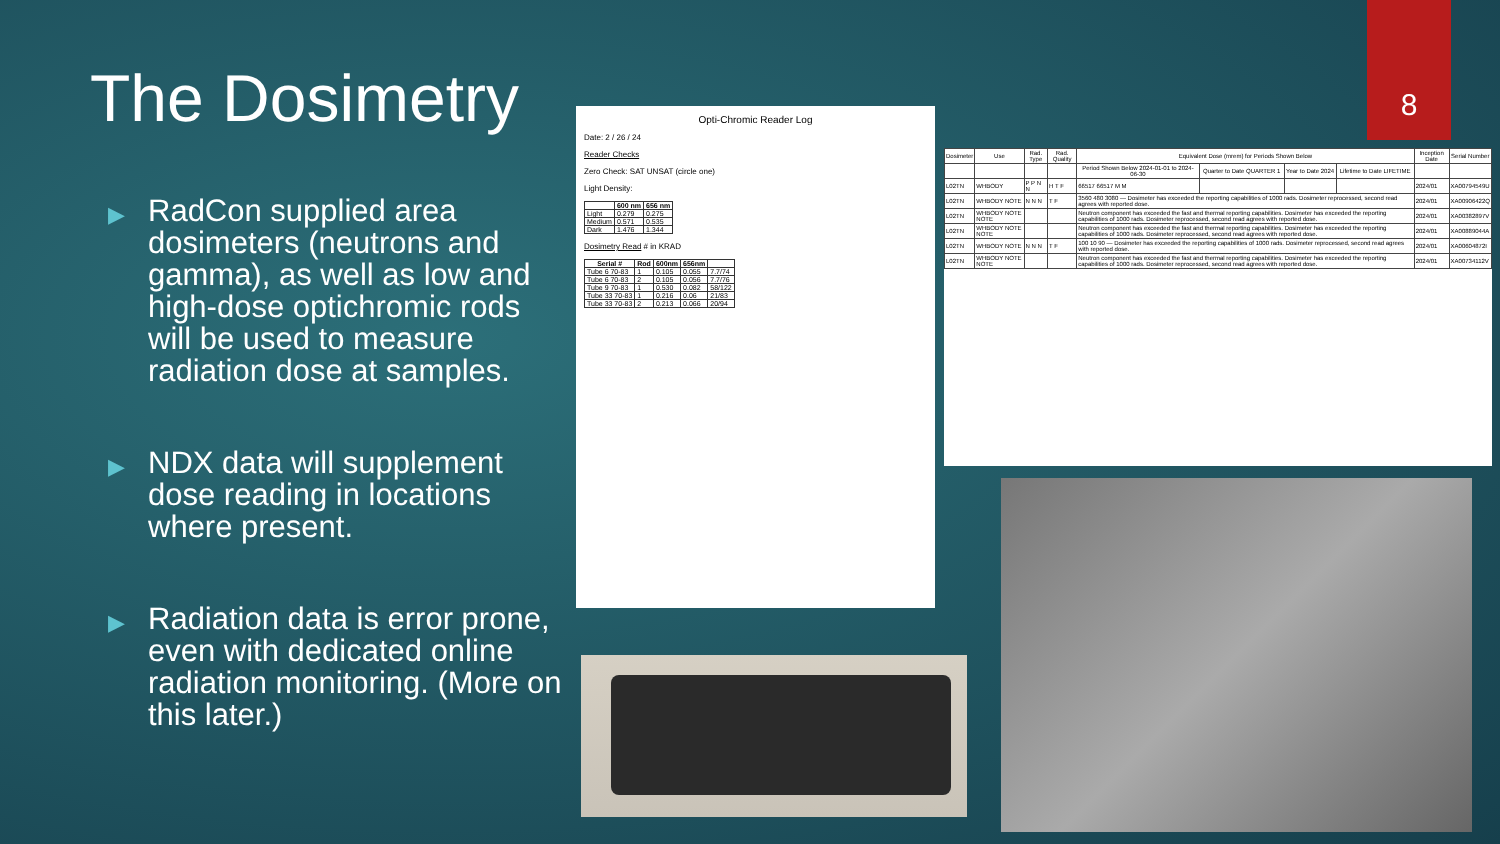8
The Dosimetry
▶ RadCon supplied area dosimeters (neutrons and gamma), as well as low and high-dose optichromic rods will be used to measure radiation dose at samples.
▶ NDX data will supplement dose reading in locations where present.
▶ Radiation data is error prone, even with dedicated online radiation monitoring. (More on this later.)
Opti-Chromic Reader Log
Date: 2 / 26 / 24
Reader Checks
Zero Check: SAT UNSAT (circle one)
Light Density:
| | 600 nm | 656 nm |
| --- | --- | --- |
| Light | 0.279 | 0.275 |
| Medium | 0.571 | 0.535 |
| Dark | 1.476 | 1.344 |
Dosimetry Read # in KRAD
| Serial # | Rod | 600nm | 656nm | |
| --- | --- | --- | --- | --- |
| Tube 6 70-83 | 1 | 0.105 | 0.055 | 7.7/74 |
| Tube 6 70-83 | 2 | 0.105 | 0.056 | 7.7/76 |
| Tube 9 70-83 | 1 | 0.530 | 0.082 | 58/122 |
| Tube 33 70-83 | 1 | 0.216 | 0.06 | 21/83 |
| Tube 33 70-83 | 2 | 0.213 | 0.066 | 20/94 |
| Dosimeter | Use | Rad. Type | Rad. Quality | Equivalent Dose (mrem) for Periods Shown Below | | | | Inception Date | Serial Number |
| --- | --- | --- | --- | --- | --- | --- | --- | --- | --- |
| | | | | Period Shown Below 2024-01-01 to 2024-06-30 | Quarter to Date QUARTER 1 | Year to Date 2024 | Lifetime to Date LIFETIME | | |
| L02TN | WHBODY | P P N N | H T F | 66517 66517 M M | | | | 2024/01 | XA00794549U |
| L02TN | WHBODY NOTE | N N N | T F | 3560 480 3080 — Dosimeter has exceeded the reporting capabilities of 1000 rads. Dosimeter reprocessed, second read agrees with reported dose. | | | | 2024/01 | XA00906422Q |
| L02TN | WHBODY NOTE NOTE | | | Neutron component has exceeded the fast and thermal reporting capabilities. Dosimeter has exceeded the reporting capabilities of 1000 rads. Dosimeter reprocessed, second read agrees with reported dose. | | | | 2024/01 | XA00382897V |
| L02TN | WHBODY NOTE NOTE | | | Neutron component has exceeded the fast and thermal reporting capabilities. Dosimeter has exceeded the reporting capabilities of 1000 rads. Dosimeter reprocessed, second read agrees with reported dose. | | | | 2024/01 | XA00889044A |
| L02TN | WHBODY NOTE | N N N | T F | 100 10 90 — Dosimeter has exceeded the reporting capabilities of 1000 rads. Dosimeter reprocessed, second read agrees with reported dose. | | | | 2024/01 | XA00604872I |
| L02TN | WHBODY NOTE NOTE | | | Neutron component has exceeded the fast and thermal reporting capabilities. Dosimeter has exceeded the reporting capabilities of 1000 rads. Dosimeter reprocessed, second read agrees with reported dose. | | | | 2024/01 | XA00734112V |